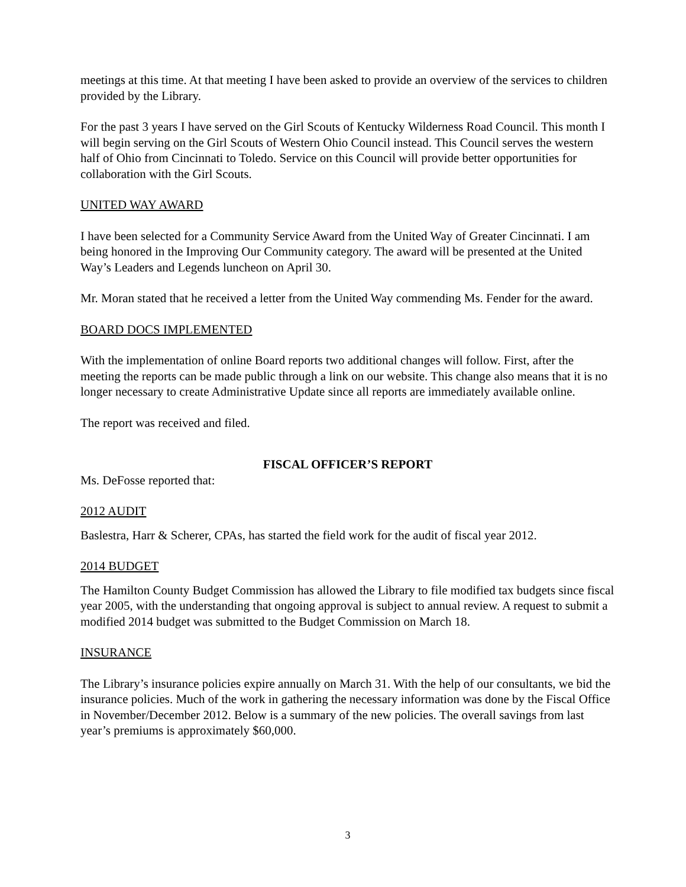meetings at this time. At that meeting I have been asked to provide an overview of the services to children provided by the Library.
For the past 3 years I have served on the Girl Scouts of Kentucky Wilderness Road Council. This month I will begin serving on the Girl Scouts of Western Ohio Council instead. This Council serves the western half of Ohio from Cincinnati to Toledo. Service on this Council will provide better opportunities for collaboration with the Girl Scouts.
UNITED WAY AWARD
I have been selected for a Community Service Award from the United Way of Greater Cincinnati. I am being honored in the Improving Our Community category. The award will be presented at the United Way’s Leaders and Legends luncheon on April 30.
Mr. Moran stated that he received a letter from the United Way commending Ms. Fender for the award.
BOARD DOCS IMPLEMENTED
With the implementation of online Board reports two additional changes will follow. First, after the meeting the reports can be made public through a link on our website. This change also means that it is no longer necessary to create Administrative Update since all reports are immediately available online.
The report was received and filed.
FISCAL OFFICER’S REPORT
Ms. DeFosse reported that:
2012 AUDIT
Baslestra, Harr & Scherer, CPAs, has started the field work for the audit of fiscal year 2012.
2014 BUDGET
The Hamilton County Budget Commission has allowed the Library to file modified tax budgets since fiscal year 2005, with the understanding that ongoing approval is subject to annual review. A request to submit a modified 2014 budget was submitted to the Budget Commission on March 18.
INSURANCE
The Library’s insurance policies expire annually on March 31. With the help of our consultants, we bid the insurance policies. Much of the work in gathering the necessary information was done by the Fiscal Office in November/December 2012. Below is a summary of the new policies. The overall savings from last year’s premiums is approximately $60,000.
3